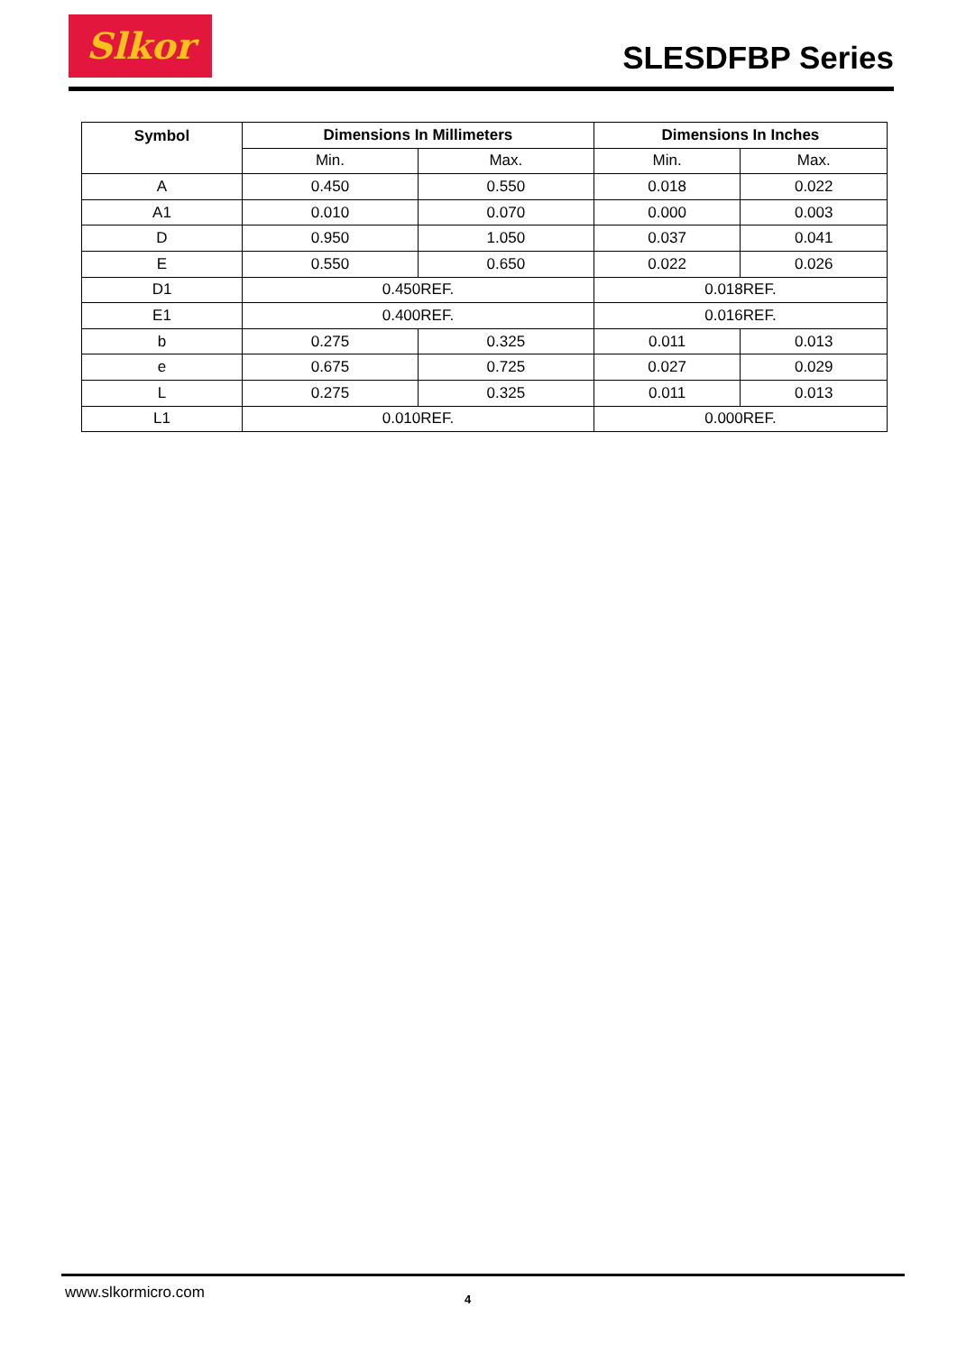Slkor
SLESDFBP Series
| Symbol | Dimensions In Millimeters | | Dimensions In Inches | |
| --- | --- | --- | --- | --- |
| | Min. | Max. | Min. | Max. |
| A | 0.450 | 0.550 | 0.018 | 0.022 |
| A1 | 0.010 | 0.070 | 0.000 | 0.003 |
| D | 0.950 | 1.050 | 0.037 | 0.041 |
| E | 0.550 | 0.650 | 0.022 | 0.026 |
| D1 | 0.450REF. | | 0.018REF. | |
| E1 | 0.400REF. | | 0.016REF. | |
| b | 0.275 | 0.325 | 0.011 | 0.013 |
| e | 0.675 | 0.725 | 0.027 | 0.029 |
| L | 0.275 | 0.325 | 0.011 | 0.013 |
| L1 | 0.010REF. | | 0.000REF. | |
www.slkormicro.com 4